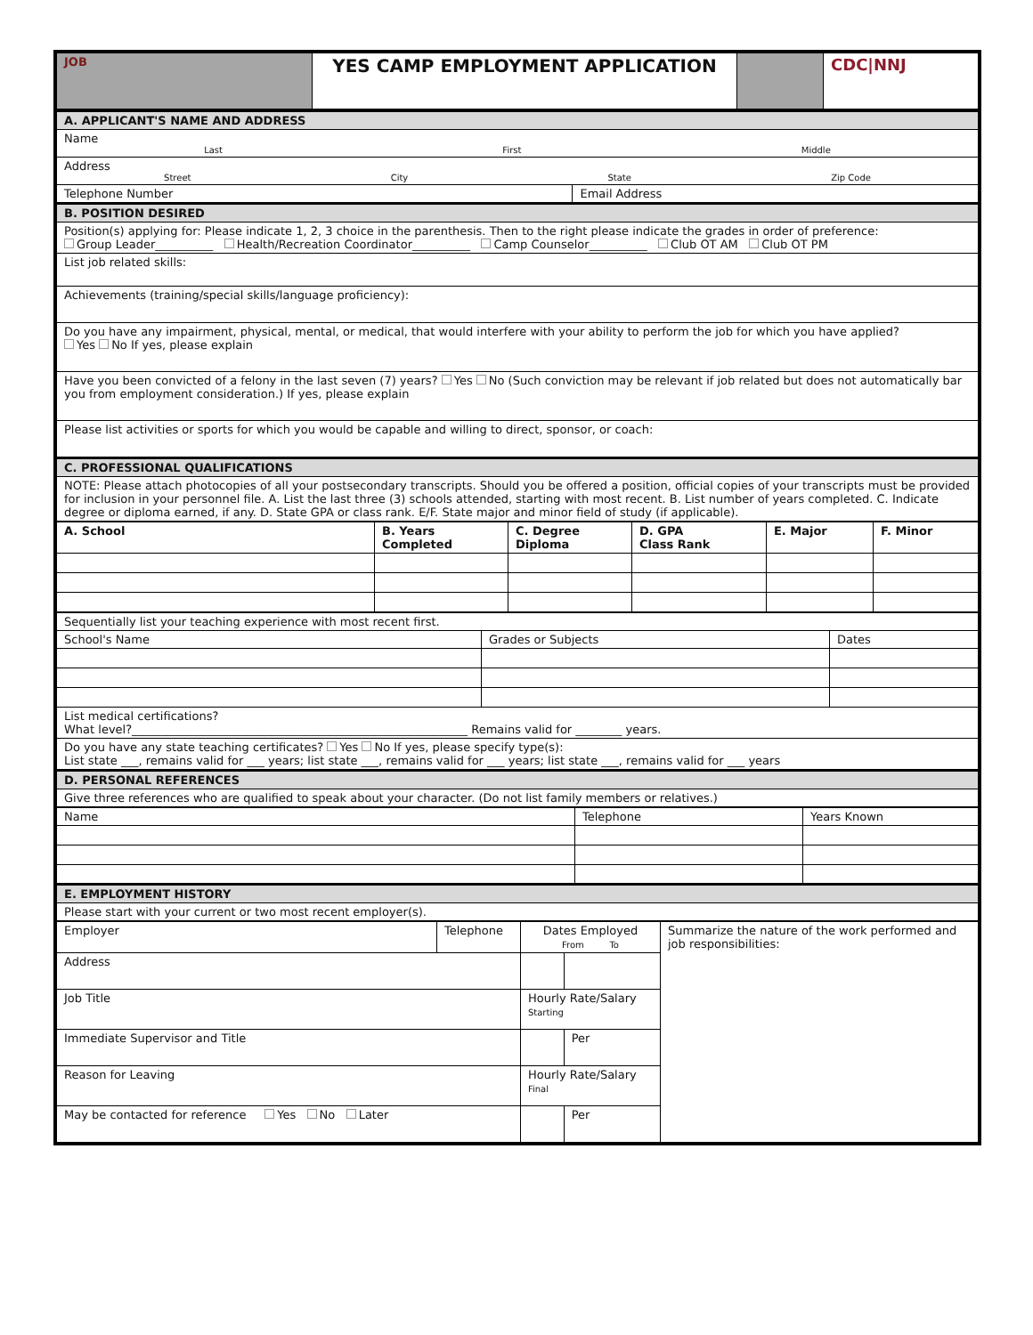| JOB | YES CAMP EMPLOYMENT APPLICATION | | CDC/NNJ |
| A. APPLICANT'S NAME AND ADDRESS | |
| Name Last First Middle | |
| Address Street City State Zip Code | |
| Telephone Number | Email Address |
| B. POSITION DESIRED | |
| Position(s) applying for: Please indicate 1, 2, 3 choice in the parenthesis. Then to the right please indicate the grades in order of preference: Group Leader__________ Health/Recreation Coordinator__________ Camp Counselor__________ Club OT AM Club OT PM | |
| List job related skills: | |
| Achievements (training/special skills/language proficiency): | |
| Do you have any impairment, physical, mental, or medical, that would interfere with your ability to perform the job for which you have applied? Yes No If yes, please explain | |
| Have you been convicted of a felony in the last seven (7) years? Yes No (Such conviction may be relevant if job related but does not automatically bar you from employment consideration.) If yes, please explain | |
| Please list activities or sports for which you would be capable and willing to direct, sponsor, or coach: | |
| C. PROFESSIONAL QUALIFICATIONS | |
| NOTE: Please attach photocopies of all your postsecondary transcripts. Should you be offered a position, official copies of your transcripts must be provided for inclusion in your personnel file. A. List the last three (3) schools attended, starting with most recent. B. List number of years completed. C. Indicate degree or diploma earned, if any. D. State GPA or class rank. E/F. State major and minor field of study (if applicable). | |
| A. School | B. Years Completed | C. Degree Diploma | D. GPA Class Rank | E. Major | F. Minor |
| --- | --- | --- | --- | --- | --- |
| Sequentially list your teaching experience with most recent first. | | |
| School's Name | Grades or Subjects | Dates |
| List medical certifications? What level?__________________________________________________________ Remains valid for ________ years. | | |
| Do you have any state teaching certificates? Yes No If yes, please specify type(s): List state ___, remains valid for ___ years; list state ___, remains valid for ___ years; list state ___, remains valid for ___ years | | |
| D. PERSONAL REFERENCES | | |
| Give three references who are qualified to speak about your character. (Do not list family members or relatives.) | | |
| Name | Telephone | Years Known |
| E. EMPLOYMENT HISTORY | | |
| Please start with your current or two most recent employer(s). | | |
| Employer | Telephone | Dates Employed From To | | Summarize the nature of the work performed and job responsibilities: |
| Address | | | | |
| Job Title | | Hourly Rate/Salary Starting | | |
| Immediate Supervisor and Title | | | Per | |
| Reason for Leaving | | Hourly Rate/Salary Final | | |
| May be contacted for reference Yes No Later | | | Per | |